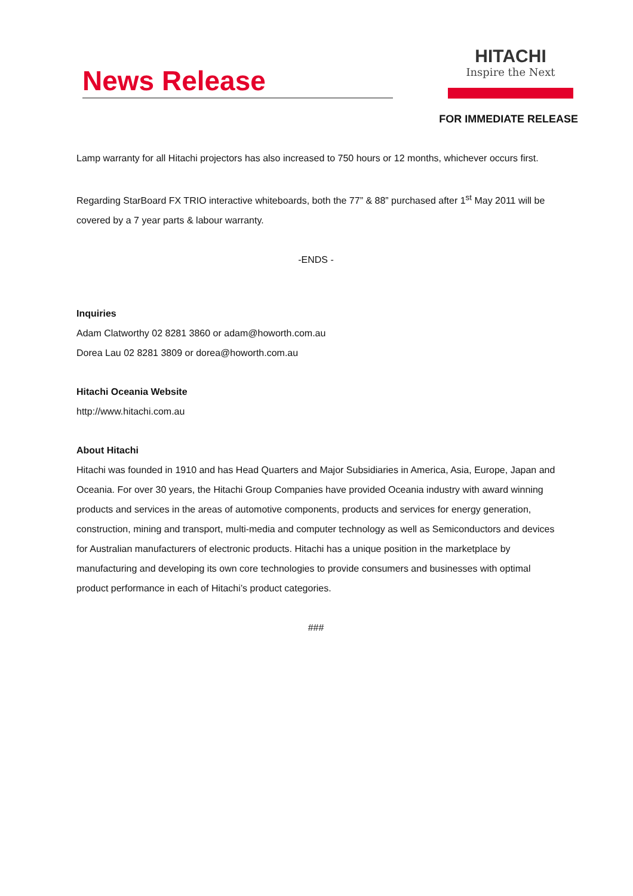News Release
HITACHI
Inspire the Next
FOR IMMEDIATE RELEASE
Lamp warranty for all Hitachi projectors has also increased to 750 hours or 12 months, whichever occurs first.
Regarding StarBoard FX TRIO interactive whiteboards, both the 77” & 88” purchased after 1<sup>st</sup> May 2011 will be covered by a 7 year parts & labour warranty.
-ENDS -
Inquiries
Adam Clatworthy 02 8281 3860 or adam@howorth.com.au
Dorea Lau 02 8281 3809 or dorea@howorth.com.au
Hitachi Oceania Website
http://www.hitachi.com.au
About Hitachi
Hitachi was founded in 1910 and has Head Quarters and Major Subsidiaries in America, Asia, Europe, Japan and Oceania. For over 30 years, the Hitachi Group Companies have provided Oceania industry with award winning products and services in the areas of automotive components, products and services for energy generation, construction, mining and transport, multi-media and computer technology as well as Semiconductors and devices for Australian manufacturers of electronic products. Hitachi has a unique position in the marketplace by manufacturing and developing its own core technologies to provide consumers and businesses with optimal product performance in each of Hitachi’s product categories.
###